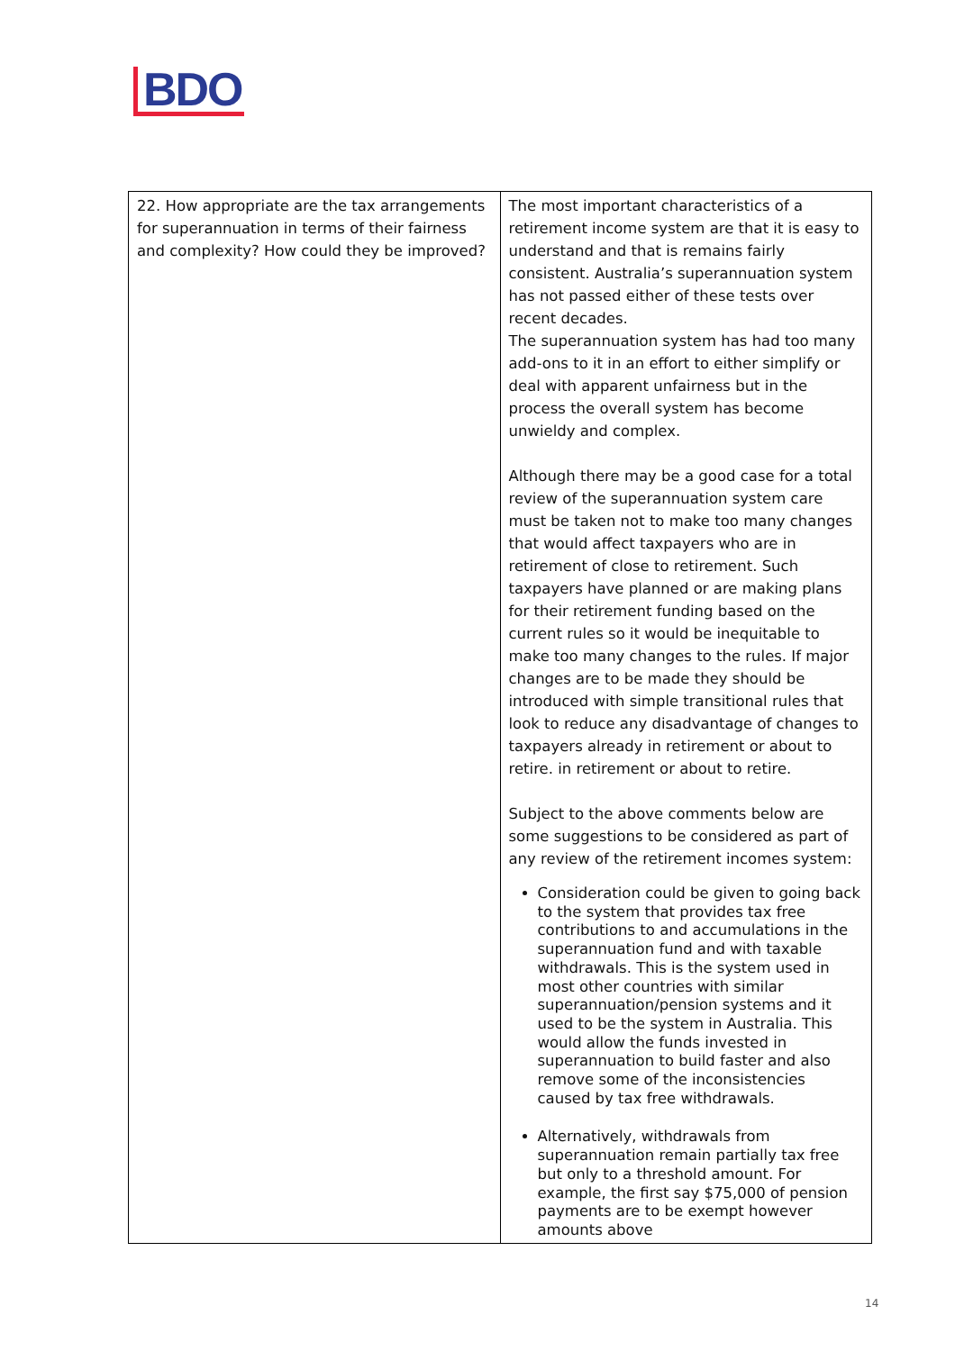BDO
| 22. How appropriate are the tax arrangements for superannuation in terms of their fairness and complexity? How could they be improved? | The most important characteristics of a retirement income system are that it is easy to understand and that is remains fairly consistent. Australia’s superannuation system has not passed either of these tests over recent decades. The superannuation system has had too many add-ons to it in an effort to either simplify or deal with apparent unfairness but in the process the overall system has become unwieldy and complex. Although there may be a good case for a total review of the superannuation system care must be taken not to make too many changes that would affect taxpayers who are in retirement of close to retirement. Such taxpayers have planned or are making plans for their retirement funding based on the current rules so it would be inequitable to make too many changes to the rules. If major changes are to be made they should be introduced with simple transitional rules that look to reduce any disadvantage of changes to taxpayers already in retirement or about to retire. in retirement or about to retire. Subject to the above comments below are some suggestions to be considered as part of any review of the retirement incomes system: Consideration could be given to going back to the system that provides tax free contributions to and accumulations in the superannuation fund and with taxable withdrawals. This is the system used in most other countries with similar superannuation/pension systems and it used to be the system in Australia. This would allow the funds invested in superannuation to build faster and also remove some of the inconsistencies caused by tax free withdrawals. Alternatively, withdrawals from superannuation remain partially tax free but only to a threshold amount. For example, the first say $75,000 of pension payments are to be exempt however amounts above |
14